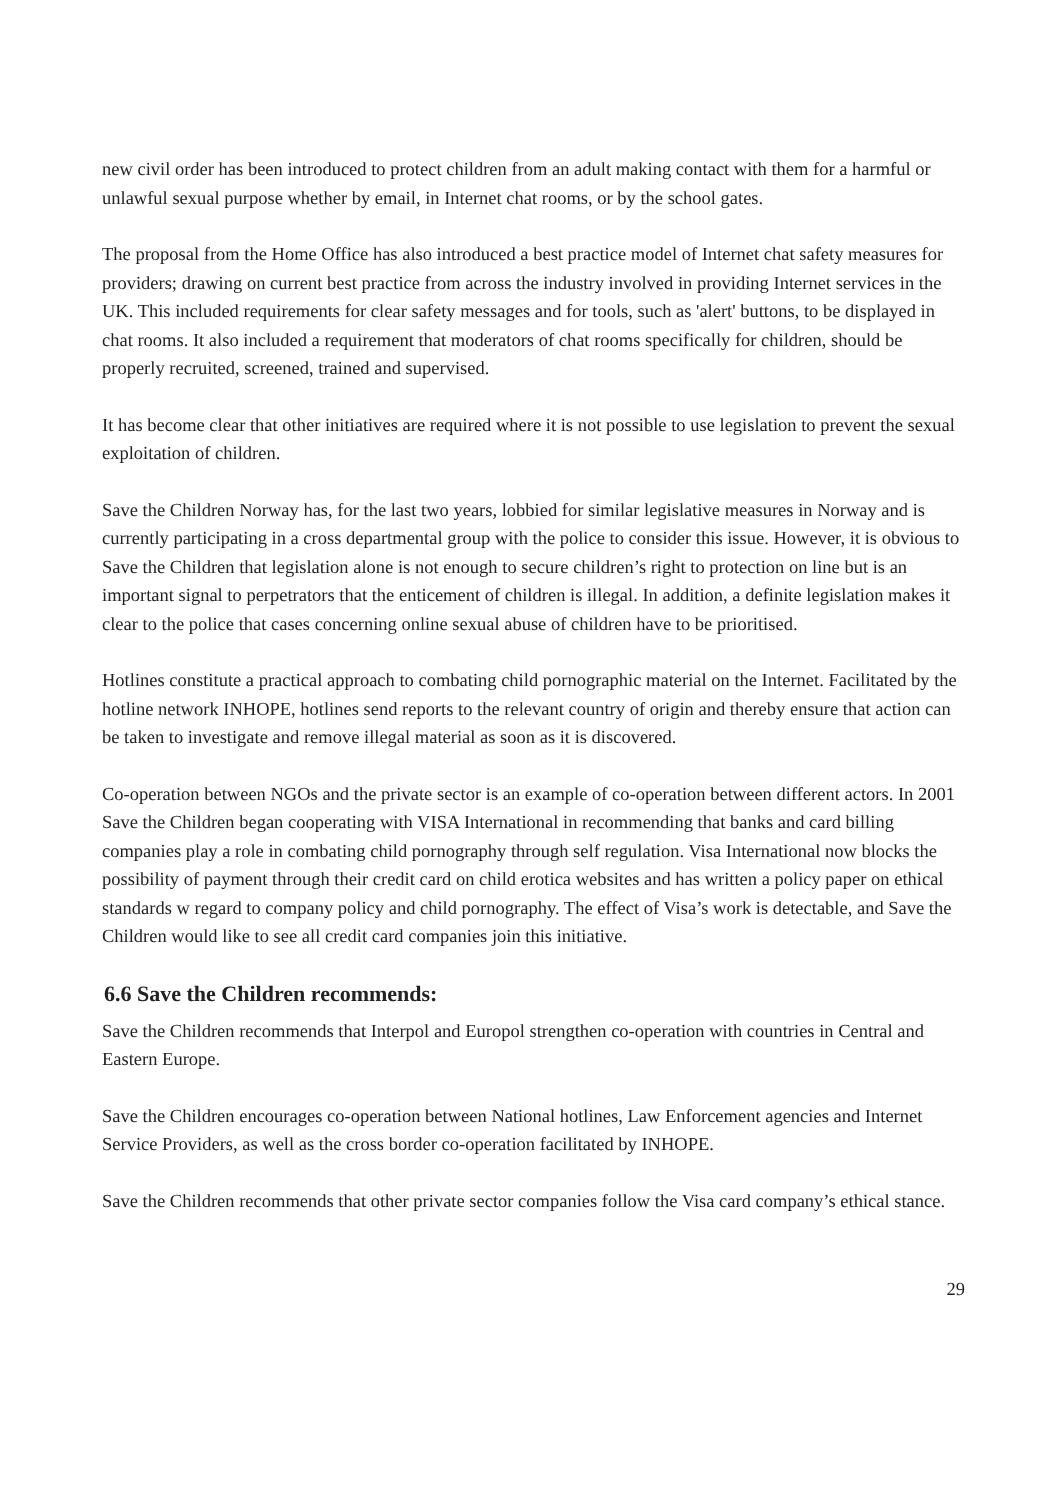new civil order has been introduced to protect children from an adult making contact with them for a harmful or unlawful sexual purpose whether by email, in Internet chat rooms, or by the school gates.
The proposal from the Home Office has also introduced a best practice model of Internet chat safety measures for providers; drawing on current best practice from across the industry involved in providing Internet services in the UK. This included requirements for clear safety messages and for tools, such as 'alert' buttons, to be displayed in chat rooms. It also included a requirement that moderators of chat rooms specifically for children, should be properly recruited, screened, trained and supervised.
It has become clear that other initiatives are required where it is not possible to use legislation to prevent the sexual exploitation of children.
Save the Children Norway has, for the last two years, lobbied for similar legislative measures in Norway and is currently participating in a cross departmental group with the police to consider this issue. However, it is obvious to Save the Children that legislation alone is not enough to secure children’s right to protection on line but is an important signal to perpetrators that the enticement of children is illegal. In addition, a definite legislation makes it clear to the police that cases concerning online sexual abuse of children have to be prioritised.
Hotlines constitute a practical approach to combating child pornographic material on the Internet. Facilitated by the hotline network INHOPE, hotlines send reports to the relevant country of origin and thereby ensure that action can be taken to investigate and remove illegal material as soon as it is discovered.
Co-operation between NGOs and the private sector is an example of co-operation between different actors. In 2001 Save the Children began cooperating with VISA International in recommending that banks and card billing companies play a role in combating child pornography through self regulation. Visa International now blocks the possibility of payment through their credit card on child erotica websites and has written a policy paper on ethical standards w regard to company policy and child pornography. The effect of Visa’s work is detectable, and Save the Children would like to see all credit card companies join this initiative.
6.6 Save the Children recommends:
Save the Children recommends that Interpol and Europol strengthen co-operation with countries in Central and Eastern Europe.
Save the Children encourages co-operation between National hotlines, Law Enforcement agencies and Internet Service Providers, as well as the cross border co-operation facilitated by INHOPE.
Save the Children recommends that other private sector companies follow the Visa card company’s ethical stance.
29